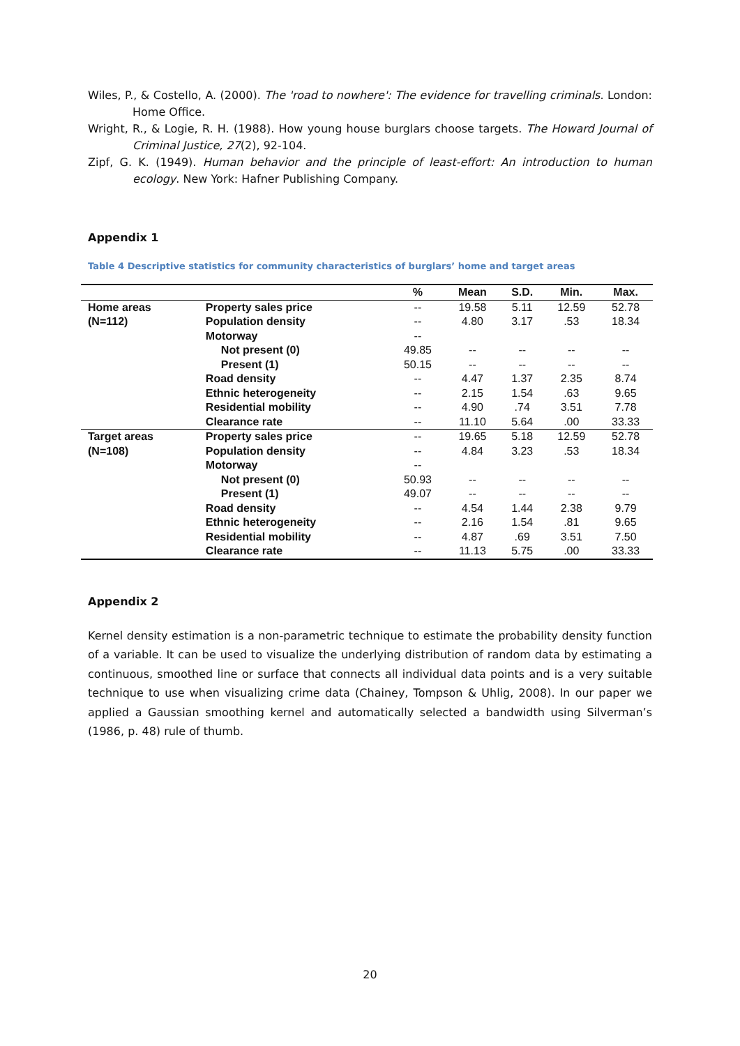Wiles, P., & Costello, A. (2000). The 'road to nowhere': The evidence for travelling criminals. London: Home Office.
Wright, R., & Logie, R. H. (1988). How young house burglars choose targets. The Howard Journal of Criminal Justice, 27(2), 92-104.
Zipf, G. K. (1949). Human behavior and the principle of least-effort: An introduction to human ecology. New York: Hafner Publishing Company.
Appendix 1
Table 4 Descriptive statistics for community characteristics of burglars’ home and target areas
| | | % | Mean | S.D. | Min. | Max. |
| --- | --- | --- | --- | --- | --- | --- |
| Home areas | Property sales price | -- | 19.58 | 5.11 | 12.59 | 52.78 |
| (N=112) | Population density | -- | 4.80 | 3.17 | .53 | 18.34 |
| | Motorway | -- | | | | |
| | Not present (0) | 49.85 | -- | -- | -- | -- |
| | Present (1) | 50.15 | -- | -- | -- | -- |
| | Road density | -- | 4.47 | 1.37 | 2.35 | 8.74 |
| | Ethnic heterogeneity | -- | 2.15 | 1.54 | .63 | 9.65 |
| | Residential mobility | -- | 4.90 | .74 | 3.51 | 7.78 |
| | Clearance rate | -- | 11.10 | 5.64 | .00 | 33.33 |
| Target areas | Property sales price | -- | 19.65 | 5.18 | 12.59 | 52.78 |
| (N=108) | Population density | -- | 4.84 | 3.23 | .53 | 18.34 |
| | Motorway | -- | | | | |
| | Not present (0) | 50.93 | -- | -- | -- | -- |
| | Present (1) | 49.07 | -- | -- | -- | -- |
| | Road density | -- | 4.54 | 1.44 | 2.38 | 9.79 |
| | Ethnic heterogeneity | -- | 2.16 | 1.54 | .81 | 9.65 |
| | Residential mobility | -- | 4.87 | .69 | 3.51 | 7.50 |
| | Clearance rate | -- | 11.13 | 5.75 | .00 | 33.33 |
Appendix 2
Kernel density estimation is a non-parametric technique to estimate the probability density function of a variable. It can be used to visualize the underlying distribution of random data by estimating a continuous, smoothed line or surface that connects all individual data points and is a very suitable technique to use when visualizing crime data (Chainey, Tompson & Uhlig, 2008). In our paper we applied a Gaussian smoothing kernel and automatically selected a bandwidth using Silverman’s (1986, p. 48) rule of thumb.
20